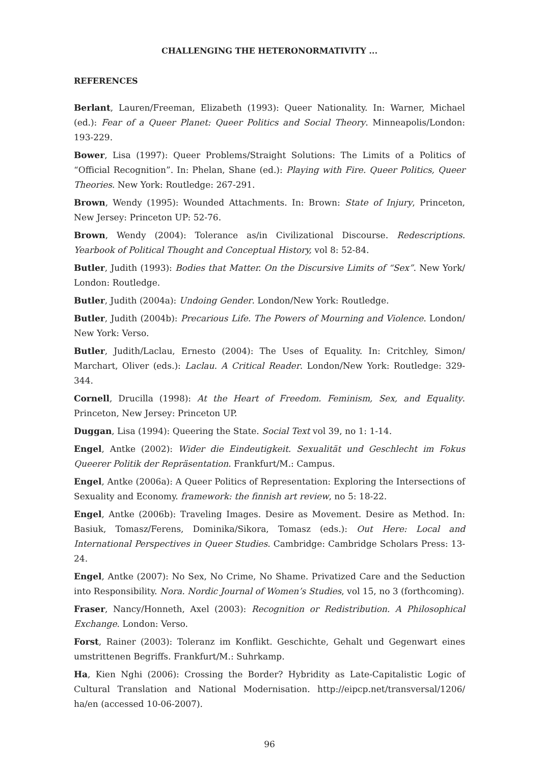CHALLENGING THE HETERONORMATIVITY ...
REFERENCES
Berlant, Lauren/Freeman, Elizabeth (1993): Queer Nationality. In: Warner, Michael (ed.): Fear of a Queer Planet: Queer Politics and Social Theory. Minneapolis/London: 193-229.
Bower, Lisa (1997): Queer Problems/Straight Solutions: The Limits of a Politics of “Official Recognition”. In: Phelan, Shane (ed.): Playing with Fire. Queer Politics, Queer Theories. New York: Routledge: 267-291.
Brown, Wendy (1995): Wounded Attachments. In: Brown: State of Injury, Princeton, New Jersey: Princeton UP: 52-76.
Brown, Wendy (2004): Tolerance as/in Civilizational Discourse. Redescriptions. Yearbook of Political Thought and Conceptual History, vol 8: 52-84.
Butler, Judith (1993): Bodies that Matter. On the Discursive Limits of “Sex”. New York/ London: Routledge.
Butler, Judith (2004a): Undoing Gender. London/New York: Routledge.
Butler, Judith (2004b): Precarious Life. The Powers of Mourning and Violence. London/ New York: Verso.
Butler, Judith/Laclau, Ernesto (2004): The Uses of Equality. In: Critchley, Simon/ Marchart, Oliver (eds.): Laclau. A Critical Reader. London/New York: Routledge: 329-344.
Cornell, Drucilla (1998): At the Heart of Freedom. Feminism, Sex, and Equality. Princeton, New Jersey: Princeton UP.
Duggan, Lisa (1994): Queering the State. Social Text vol 39, no 1: 1-14.
Engel, Antke (2002): Wider die Eindeutigkeit. Sexualität und Geschlecht im Fokus Queerer Politik der Repräsentation. Frankfurt/M.: Campus.
Engel, Antke (2006a): A Queer Politics of Representation: Exploring the Intersections of Sexuality and Economy. framework: the finnish art review, no 5: 18-22.
Engel, Antke (2006b): Traveling Images. Desire as Movement. Desire as Method. In: Basiuk, Tomasz/Ferens, Dominika/Sikora, Tomasz (eds.): Out Here: Local and International Perspectives in Queer Studies. Cambridge: Cambridge Scholars Press: 13-24.
Engel, Antke (2007): No Sex, No Crime, No Shame. Privatized Care and the Seduction into Responsibility. Nora. Nordic Journal of Women’s Studies, vol 15, no 3 (forthcoming).
Fraser, Nancy/Honneth, Axel (2003): Recognition or Redistribution. A Philosophical Exchange. London: Verso.
Forst, Rainer (2003): Toleranz im Konflikt. Geschichte, Gehalt und Gegenwart eines umstrittenen Begriffs. Frankfurt/M.: Suhrkamp.
Ha, Kien Nghi (2006): Crossing the Border? Hybridity as Late-Capitalistic Logic of Cultural Translation and National Modernisation. http://eipcp.net/transversal/1206/ ha/en (accessed 10-06-2007).
96